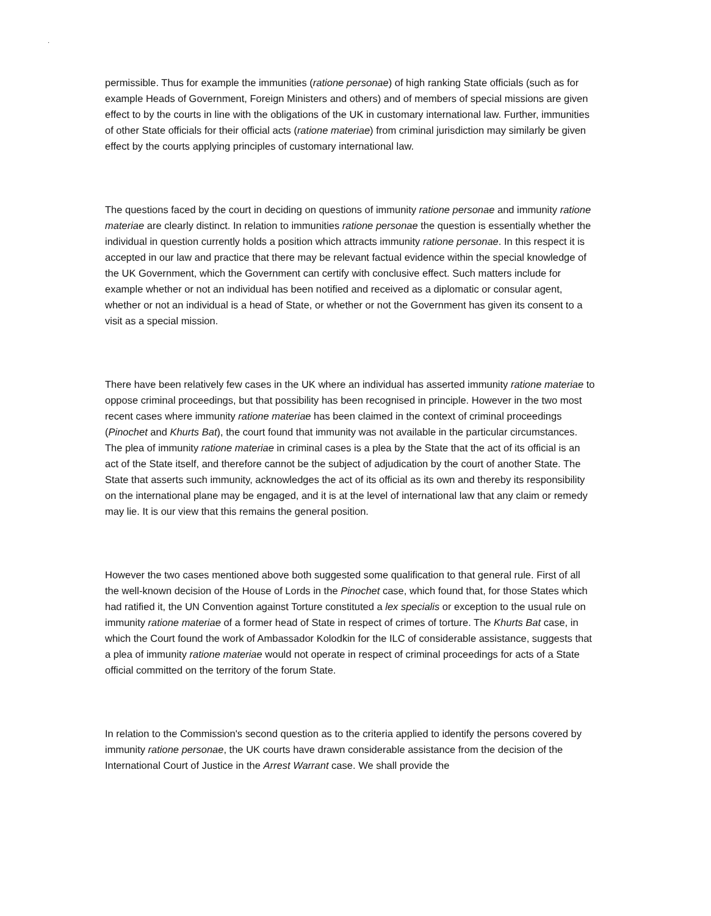·
permissible. Thus for example the immunities (ratione personae) of high ranking State officials (such as for example Heads of Government, Foreign Ministers and others) and of members of special missions are given effect to by the courts in line with the obligations of the UK in customary international law. Further, immunities of other State officials for their official acts (ratione materiae) from criminal jurisdiction may similarly be given effect by the courts applying principles of customary international law.
The questions faced by the court in deciding on questions of immunity ratione personae and immunity ratione materiae are clearly distinct. In relation to immunities ratione personae the question is essentially whether the individual in question currently holds a position which attracts immunity ratione personae. In this respect it is accepted in our law and practice that there may be relevant factual evidence within the special knowledge of the UK Government, which the Government can certify with conclusive effect. Such matters include for example whether or not an individual has been notified and received as a diplomatic or consular agent, whether or not an individual is a head of State, or whether or not the Government has given its consent to a visit as a special mission.
There have been relatively few cases in the UK where an individual has asserted immunity ratione materiae to oppose criminal proceedings, but that possibility has been recognised in principle. However in the two most recent cases where immunity ratione materiae has been claimed in the context of criminal proceedings (Pinochet and Khurts Bat), the court found that immunity was not available in the particular circumstances. The plea of immunity ratione materiae in criminal cases is a plea by the State that the act of its official is an act of the State itself, and therefore cannot be the subject of adjudication by the court of another State. The State that asserts such immunity, acknowledges the act of its official as its own and thereby its responsibility on the international plane may be engaged, and it is at the level of international law that any claim or remedy may lie. It is our view that this remains the general position.
However the two cases mentioned above both suggested some qualification to that general rule. First of all the well-known decision of the House of Lords in the Pinochet case, which found that, for those States which had ratified it, the UN Convention against Torture constituted a lex specialis or exception to the usual rule on immunity ratione materiae of a former head of State in respect of crimes of torture. The Khurts Bat case, in which the Court found the work of Ambassador Kolodkin for the ILC of considerable assistance, suggests that a plea of immunity ratione materiae would not operate in respect of criminal proceedings for acts of a State official committed on the territory of the forum State.
In relation to the Commission's second question as to the criteria applied to identify the persons covered by immunity ratione personae, the UK courts have drawn considerable assistance from the decision of the International Court of Justice in the Arrest Warrant case. We shall provide the